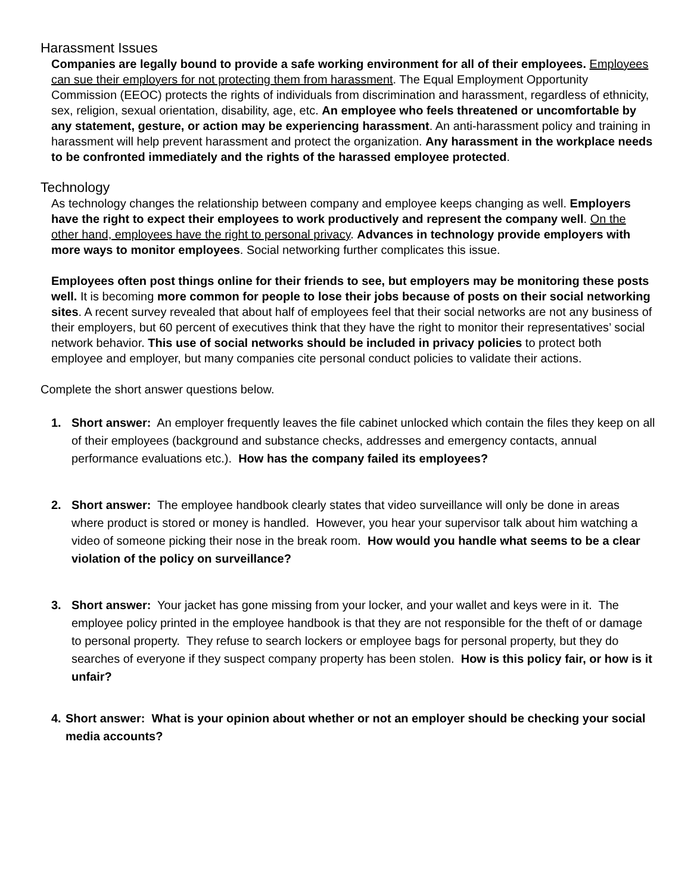Harassment Issues
Companies are legally bound to provide a safe working environment for all of their employees. Employees can sue their employers for not protecting them from harassment. The Equal Employment Opportunity Commission (EEOC) protects the rights of individuals from discrimination and harassment, regardless of ethnicity, sex, religion, sexual orientation, disability, age, etc. An employee who feels threatened or uncomfortable by any statement, gesture, or action may be experiencing harassment. An anti-harassment policy and training in harassment will help prevent harassment and protect the organization. Any harassment in the workplace needs to be confronted immediately and the rights of the harassed employee protected.
Technology
As technology changes the relationship between company and employee keeps changing as well. Employers have the right to expect their employees to work productively and represent the company well. On the other hand, employees have the right to personal privacy. Advances in technology provide employers with more ways to monitor employees. Social networking further complicates this issue.
Employees often post things online for their friends to see, but employers may be monitoring these posts well. It is becoming more common for people to lose their jobs because of posts on their social networking sites. A recent survey revealed that about half of employees feel that their social networks are not any business of their employers, but 60 percent of executives think that they have the right to monitor their representatives’ social network behavior. This use of social networks should be included in privacy policies to protect both employee and employer, but many companies cite personal conduct policies to validate their actions.
Complete the short answer questions below.
1. Short answer: An employer frequently leaves the file cabinet unlocked which contain the files they keep on all of their employees (background and substance checks, addresses and emergency contacts, annual performance evaluations etc.). How has the company failed its employees?
2. Short answer: The employee handbook clearly states that video surveillance will only be done in areas where product is stored or money is handled. However, you hear your supervisor talk about him watching a video of someone picking their nose in the break room. How would you handle what seems to be a clear violation of the policy on surveillance?
3. Short answer: Your jacket has gone missing from your locker, and your wallet and keys were in it. The employee policy printed in the employee handbook is that they are not responsible for the theft of or damage to personal property. They refuse to search lockers or employee bags for personal property, but they do searches of everyone if they suspect company property has been stolen. How is this policy fair, or how is it unfair?
4. Short answer: What is your opinion about whether or not an employer should be checking your social media accounts?